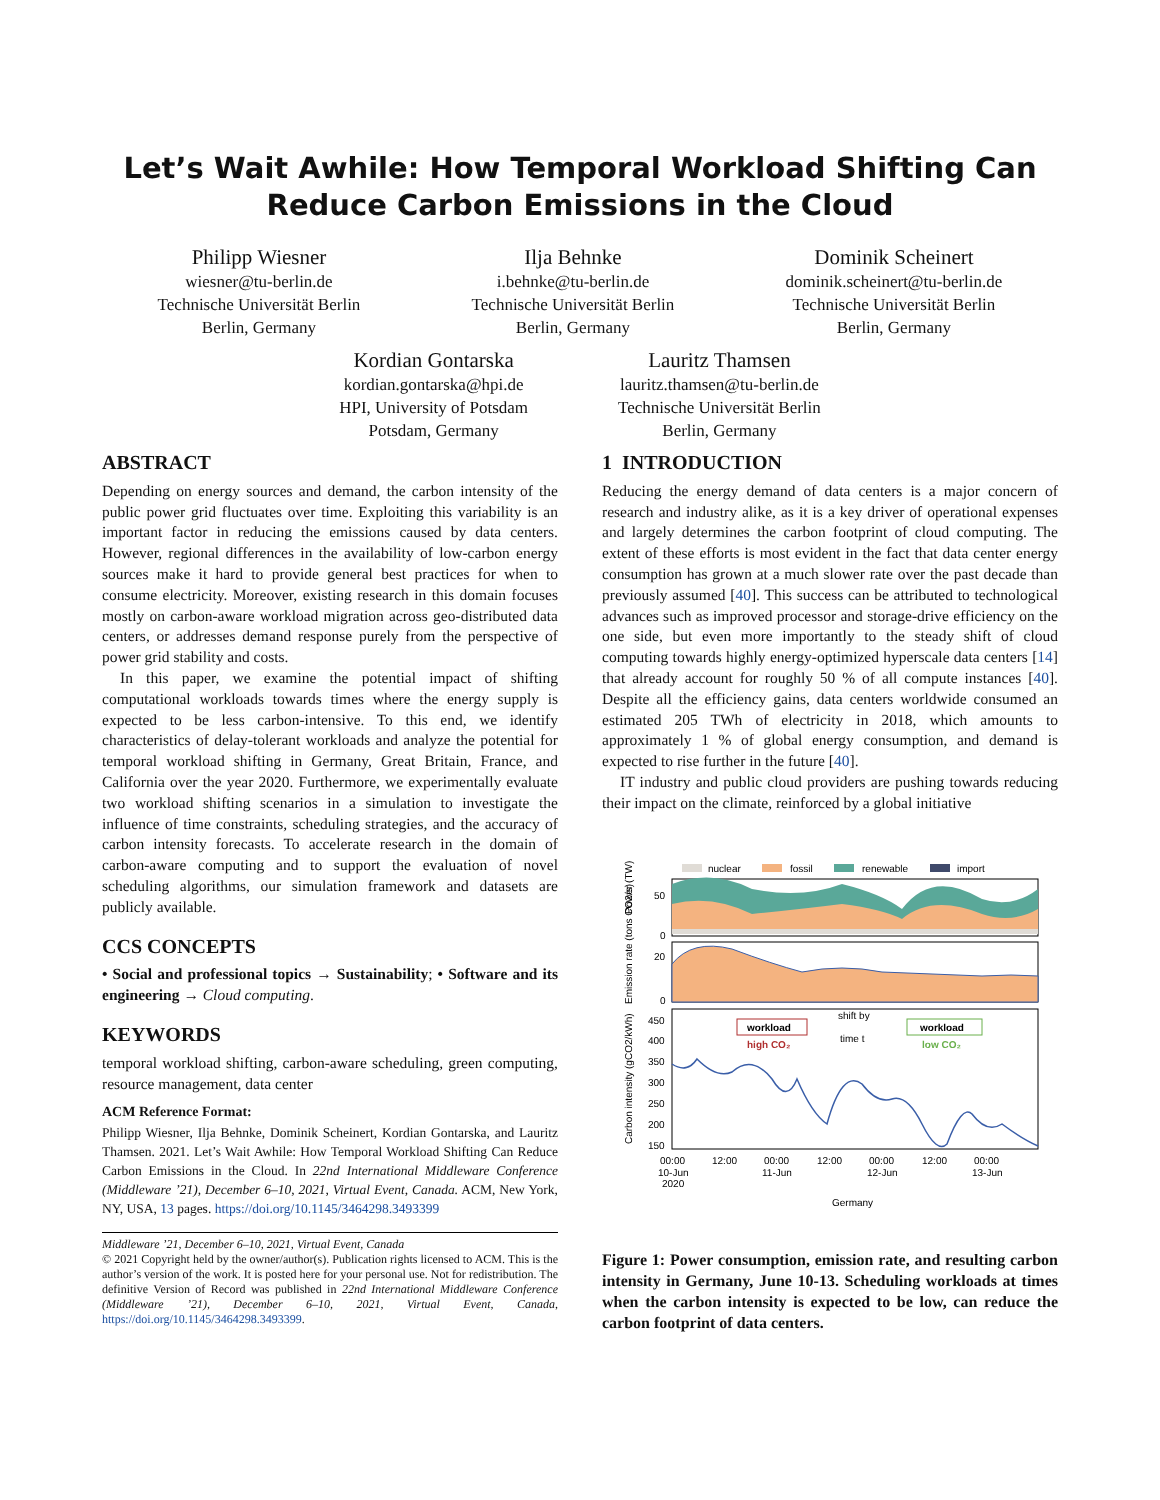Let’s Wait Awhile: How Temporal Workload Shifting Can Reduce Carbon Emissions in the Cloud
Philipp Wiesner
wiesner@tu-berlin.de
Technische Universität Berlin
Berlin, Germany
Ilja Behnke
i.behnke@tu-berlin.de
Technische Universität Berlin
Berlin, Germany
Dominik Scheinert
dominik.scheinert@tu-berlin.de
Technische Universität Berlin
Berlin, Germany
Kordian Gontarska
kordian.gontarska@hpi.de
HPI, University of Potsdam
Potsdam, Germany
Lauritz Thamsen
lauritz.thamsen@tu-berlin.de
Technische Universität Berlin
Berlin, Germany
ABSTRACT
Depending on energy sources and demand, the carbon intensity of the public power grid fluctuates over time. Exploiting this variability is an important factor in reducing the emissions caused by data centers. However, regional differences in the availability of low-carbon energy sources make it hard to provide general best practices for when to consume electricity. Moreover, existing research in this domain focuses mostly on carbon-aware workload migration across geo-distributed data centers, or addresses demand response purely from the perspective of power grid stability and costs.
In this paper, we examine the potential impact of shifting computational workloads towards times where the energy supply is expected to be less carbon-intensive. To this end, we identify characteristics of delay-tolerant workloads and analyze the potential for temporal workload shifting in Germany, Great Britain, France, and California over the year 2020. Furthermore, we experimentally evaluate two workload shifting scenarios in a simulation to investigate the influence of time constraints, scheduling strategies, and the accuracy of carbon intensity forecasts. To accelerate research in the domain of carbon-aware computing and to support the evaluation of novel scheduling algorithms, our simulation framework and datasets are publicly available.
CCS CONCEPTS
• Social and professional topics → Sustainability; • Software and its engineering → Cloud computing.
KEYWORDS
temporal workload shifting, carbon-aware scheduling, green computing, resource management, data center
ACM Reference Format:
Philipp Wiesner, Ilja Behnke, Dominik Scheinert, Kordian Gontarska, and Lauritz Thamsen. 2021. Let’s Wait Awhile: How Temporal Workload Shifting Can Reduce Carbon Emissions in the Cloud. In 22nd International Middleware Conference (Middleware ’21), December 6–10, 2021, Virtual Event, Canada. ACM, New York, NY, USA, 13 pages. https://doi.org/10.1145/3464298.3493399
Middleware ’21, December 6–10, 2021, Virtual Event, Canada
© 2021 Copyright held by the owner/author(s). Publication rights licensed to ACM. This is the author’s version of the work. It is posted here for your personal use. Not for redistribution. The definitive Version of Record was published in 22nd International Middleware Conference (Middleware ’21), December 6–10, 2021, Virtual Event, Canada, https://doi.org/10.1145/3464298.3493399.
1 INTRODUCTION
Reducing the energy demand of data centers is a major concern of research and industry alike, as it is a key driver of operational expenses and largely determines the carbon footprint of cloud computing. The extent of these efforts is most evident in the fact that data center energy consumption has grown at a much slower rate over the past decade than previously assumed [40]. This success can be attributed to technological advances such as improved processor and storage-drive efficiency on the one side, but even more importantly to the steady shift of cloud computing towards highly energy-optimized hyperscale data centers [14] that already account for roughly 50 % of all compute instances [40]. Despite all the efficiency gains, data centers worldwide consumed an estimated 205 TWh of electricity in 2018, which amounts to approximately 1 % of global energy consumption, and demand is expected to rise further in the future [40].
IT industry and public cloud providers are pushing towards reducing their impact on the climate, reinforced by a global initiative
nuclear
fossil
renewable
import
Power (TW)
50
0
Emission rate (tons CO2/s)
20
0
Carbon intensity (gCO2/kWh)
workload
high CO₂
shift by
time t
workload
low CO₂
450
400
350
300
250
200
150
00:00
12:00
00:00
12:00
00:00
12:00
00:00
10-Jun
11-Jun
12-Jun
13-Jun
2020
Germany
Figure 1: Power consumption, emission rate, and resulting carbon intensity in Germany, June 10-13. Scheduling workloads at times when the carbon intensity is expected to be low, can reduce the carbon footprint of data centers.